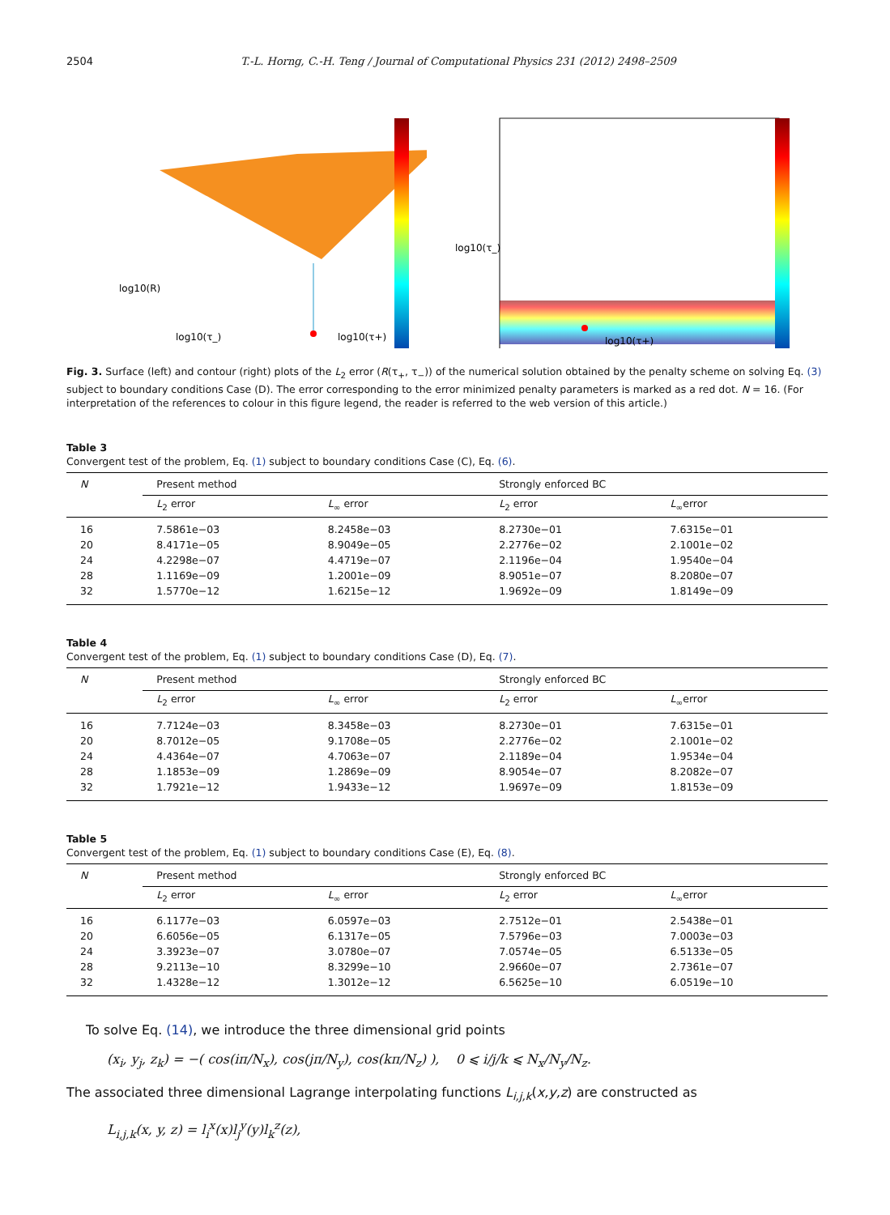2504 T.-L. Horng, C.-H. Teng / Journal of Computational Physics 231 (2012) 2498–2509
log10(R)
log10(τ_)
log10(τ+)
log10(τ+)
log10(τ_)
Fig. 3. Surface (left) and contour (right) plots of the L<sub>2</sub> error (R(τ<sub>+</sub>, τ<sub>−</sub>)) of the numerical solution obtained by the penalty scheme on solving Eq. (3) subject to boundary conditions Case (D). The error corresponding to the error minimized penalty parameters is marked as a red dot. N = 16. (For interpretation of the references to colour in this figure legend, the reader is referred to the web version of this article.)
Table 3
Convergent test of the problem, Eq. (1) subject to boundary conditions Case (C), Eq. (6).
| N | Present method | | Strongly enforced BC | |
| --- | --- | --- | --- | --- |
| | L<sub>2</sub> error | L<sub>∞</sub> error | L<sub>2</sub> error | L<sub>∞</sub>error |
| 16 | 7.5861e−03 | 8.2458e−03 | 8.2730e−01 | 7.6315e−01 |
| 20 | 8.4171e−05 | 8.9049e−05 | 2.2776e−02 | 2.1001e−02 |
| 24 | 4.2298e−07 | 4.4719e−07 | 2.1196e−04 | 1.9540e−04 |
| 28 | 1.1169e−09 | 1.2001e−09 | 8.9051e−07 | 8.2080e−07 |
| 32 | 1.5770e−12 | 1.6215e−12 | 1.9692e−09 | 1.8149e−09 |
Table 4
Convergent test of the problem, Eq. (1) subject to boundary conditions Case (D), Eq. (7).
| N | Present method | | Strongly enforced BC | |
| --- | --- | --- | --- | --- |
| | L<sub>2</sub> error | L<sub>∞</sub> error | L<sub>2</sub> error | L<sub>∞</sub>error |
| 16 | 7.7124e−03 | 8.3458e−03 | 8.2730e−01 | 7.6315e−01 |
| 20 | 8.7012e−05 | 9.1708e−05 | 2.2776e−02 | 2.1001e−02 |
| 24 | 4.4364e−07 | 4.7063e−07 | 2.1189e−04 | 1.9534e−04 |
| 28 | 1.1853e−09 | 1.2869e−09 | 8.9054e−07 | 8.2082e−07 |
| 32 | 1.7921e−12 | 1.9433e−12 | 1.9697e−09 | 1.8153e−09 |
Table 5
Convergent test of the problem, Eq. (1) subject to boundary conditions Case (E), Eq. (8).
| N | Present method | | Strongly enforced BC | |
| --- | --- | --- | --- | --- |
| | L<sub>2</sub> error | L<sub>∞</sub> error | L<sub>2</sub> error | L<sub>∞</sub>error |
| 16 | 6.1177e−03 | 6.0597e−03 | 2.7512e−01 | 2.5438e−01 |
| 20 | 6.6056e−05 | 6.1317e−05 | 7.5796e−03 | 7.0003e−03 |
| 24 | 3.3923e−07 | 3.0780e−07 | 7.0574e−05 | 6.5133e−05 |
| 28 | 9.2113e−10 | 8.3299e−10 | 2.9660e−07 | 2.7361e−07 |
| 32 | 1.4328e−12 | 1.3012e−12 | 6.5625e−10 | 6.0519e−10 |
To solve Eq. (14), we introduce the three dimensional grid points
(x<sub>i</sub>, y<sub>j</sub>, z<sub>k</sub>) = −( cos(iπ/N<sub>x</sub>), cos(jπ/N<sub>y</sub>), cos(kπ/N<sub>z</sub>) ), 0 ⩽ i/j/k ⩽ N<sub>x</sub>/N<sub>y</sub>/N<sub>z</sub>.
The associated three dimensional Lagrange interpolating functions L<sub>i,j,k</sub>(x,y,z) are constructed as
L<sub>i,j,k</sub>(x, y, z) = l<sub>i</sub><sup>x</sup>(x)l<sub>j</sub><sup>y</sup>(y)l<sub>k</sub><sup>z</sup>(z),